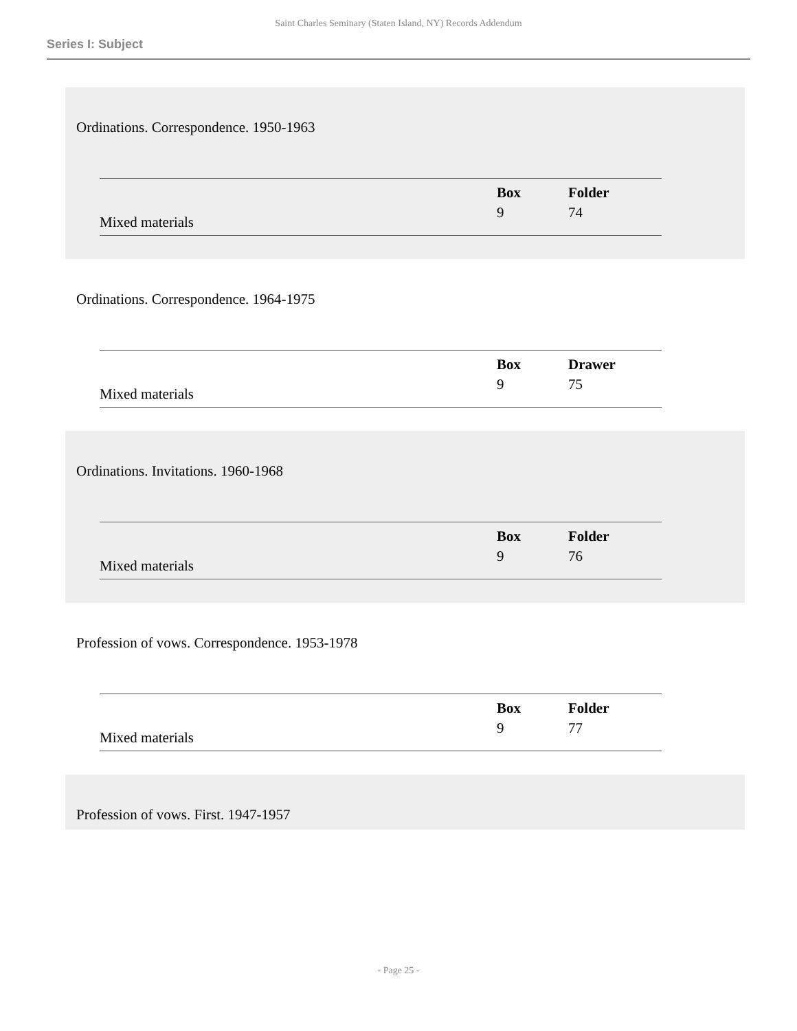Saint Charles Seminary (Staten Island, NY) Records Addendum
Series I: Subject
Ordinations. Correspondence. 1950-1963
| | | Box | Folder |
| Mixed materials | | 9 | 74 |
Ordinations. Correspondence. 1964-1975
| | | Box | Drawer |
| Mixed materials | | 9 | 75 |
Ordinations. Invitations. 1960-1968
| | | Box | Folder |
| Mixed materials | | 9 | 76 |
Profession of vows. Correspondence. 1953-1978
| | | Box | Folder |
| Mixed materials | | 9 | 77 |
Profession of vows. First. 1947-1957
- Page 25 -